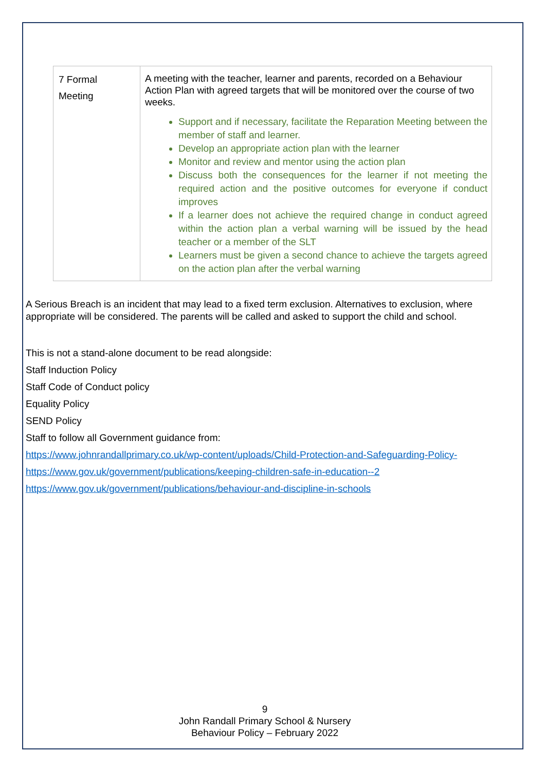| 7 Formal Meeting | A meeting with the teacher, learner and parents, recorded on a Behaviour Action Plan with agreed targets that will be monitored over the course of two weeks. Support and if necessary, facilitate the Reparation Meeting between the member of staff and learner. Develop an appropriate action plan with the learner Monitor and review and mentor using the action plan Discuss both the consequences for the learner if not meeting the required action and the positive outcomes for everyone if conduct improves If a learner does not achieve the required change in conduct agreed within the action plan a verbal warning will be issued by the head teacher or a member of the SLT Learners must be given a second chance to achieve the targets agreed on the action plan after the verbal warning |
A Serious Breach is an incident that may lead to a fixed term exclusion. Alternatives to exclusion, where appropriate will be considered. The parents will be called and asked to support the child and school.
This is not a stand-alone document to be read alongside:
Staff Induction Policy
Staff Code of Conduct policy
Equality Policy
SEND Policy
Staff to follow all Government guidance from:
https://www.johnrandallprimary.co.uk/wp-content/uploads/Child-Protection-and-Safeguarding-Policy-
https://www.gov.uk/government/publications/keeping-children-safe-in-education--2
https://www.gov.uk/government/publications/behaviour-and-discipline-in-schools
9
John Randall Primary School & Nursery
Behaviour Policy – February 2022